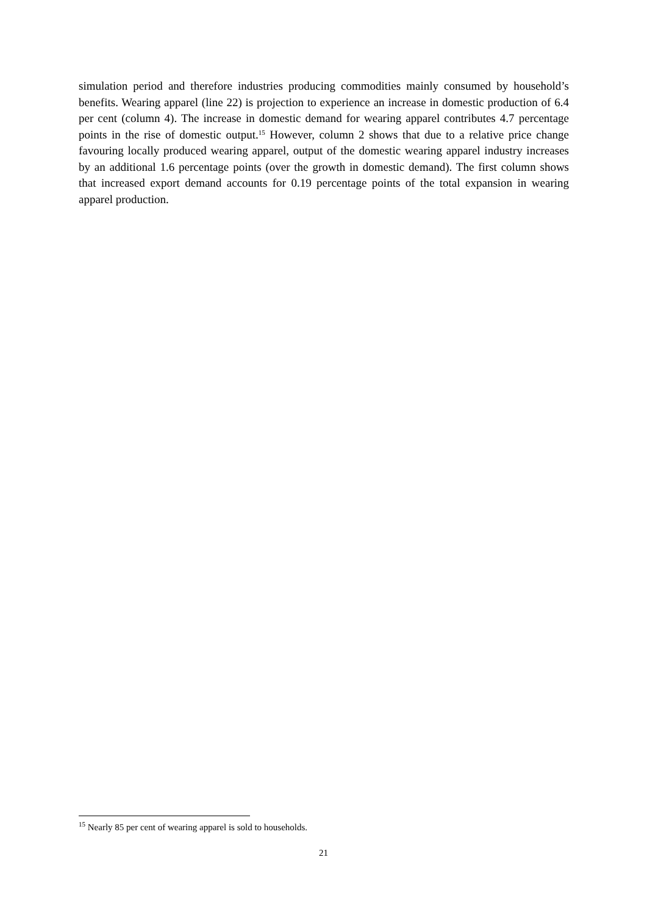simulation period and therefore industries producing commodities mainly consumed by household’s benefits. Wearing apparel (line 22) is projection to experience an increase in domestic production of 6.4 per cent (column 4). The increase in domestic demand for wearing apparel contributes 4.7 percentage points in the rise of domestic output.<sup>15</sup> However, column 2 shows that due to a relative price change favouring locally produced wearing apparel, output of the domestic wearing apparel industry increases by an additional 1.6 percentage points (over the growth in domestic demand). The first column shows that increased export demand accounts for 0.19 percentage points of the total expansion in wearing apparel production.
<sup>15</sup> Nearly 85 per cent of wearing apparel is sold to households.
21